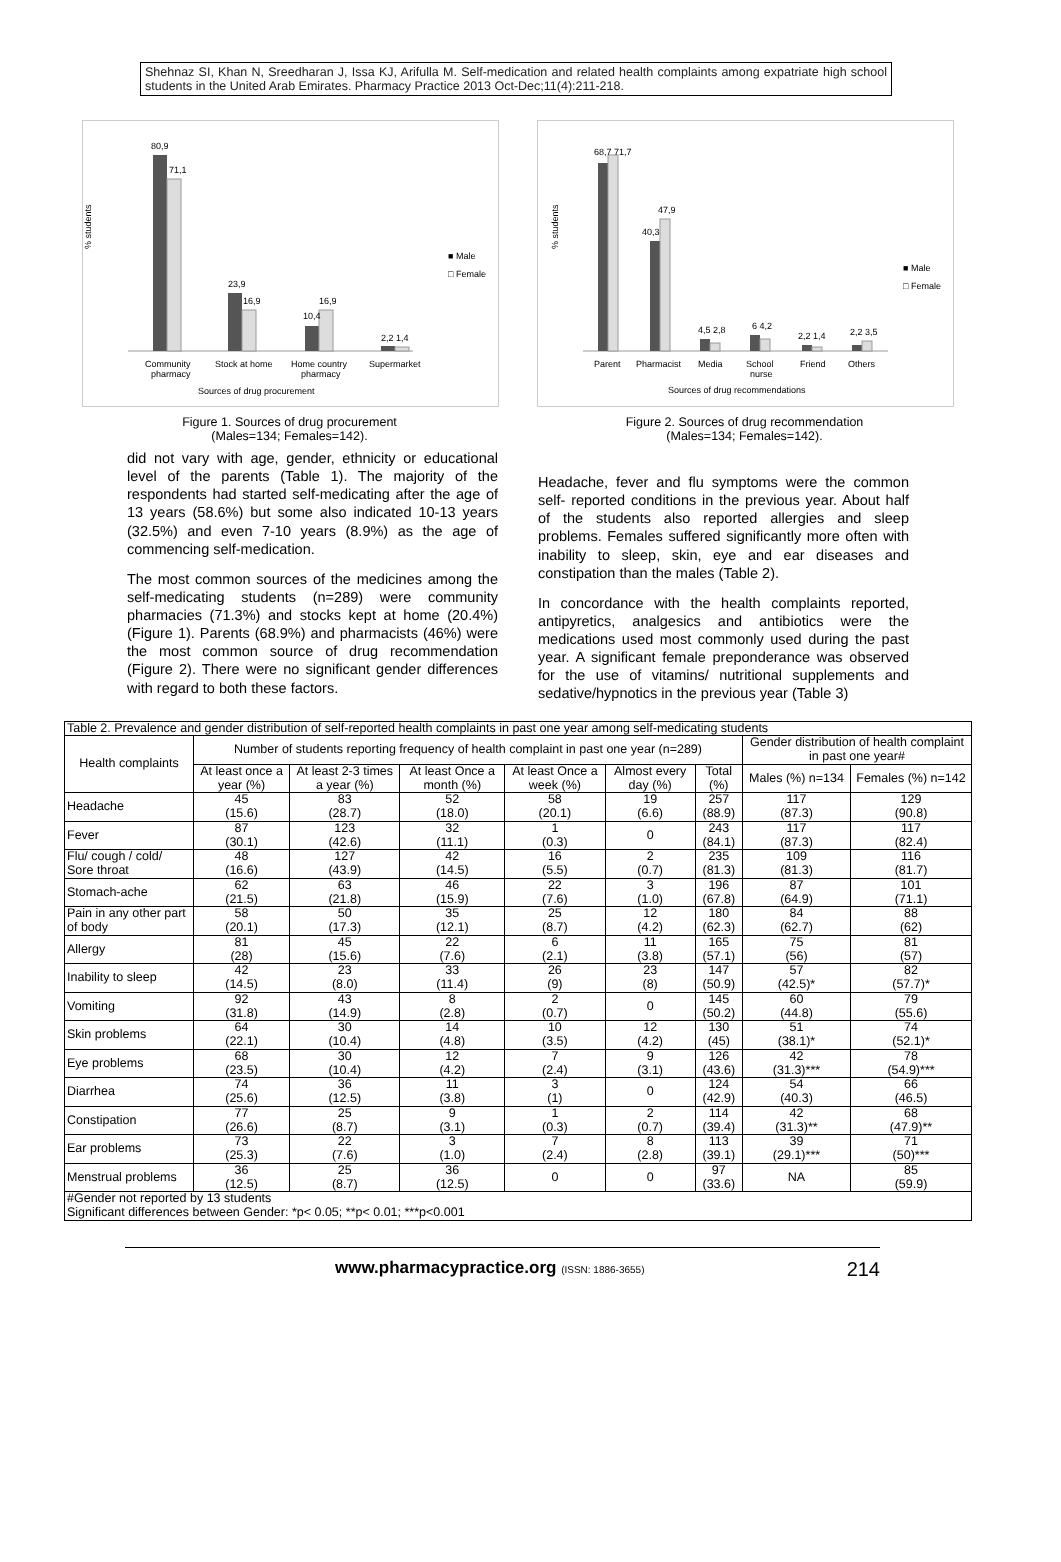Shehnaz SI, Khan N, Sreedharan J, Issa KJ, Arifulla M. Self-medication and related health complaints among expatriate high school students in the United Arab Emirates. Pharmacy Practice 2013 Oct-Dec;11(4):211-218.
% students
80,9
71,1
23,9
16,9
10,4
16,9
2,2 1,4
Community
pharmacy
Stock at home
Home country
pharmacy
Supermarket
Sources of drug procurement
■ Male
□ Female
Figure 1. Sources of drug procurement
(Males=134; Females=142).
% students
68,7 71,7
40,3
47,9
4,5 2,8
6 4,2
2,2 1,4
2,2 3,5
Parent
Pharmacist
Media
School
nurse
Friend
Others
Sources of drug recommendations
■ Male
□ Female
Figure 2. Sources of drug recommendation
(Males=134; Females=142).
did not vary with age, gender, ethnicity or educational level of the parents (Table 1). The majority of the respondents had started self-medicating after the age of 13 years (58.6%) but some also indicated 10-13 years (32.5%) and even 7-10 years (8.9%) as the age of commencing self-medication.
The most common sources of the medicines among the self-medicating students (n=289) were community pharmacies (71.3%) and stocks kept at home (20.4%) (Figure 1). Parents (68.9%) and pharmacists (46%) were the most common source of drug recommendation (Figure 2). There were no significant gender differences with regard to both these factors.
Headache, fever and flu symptoms were the common self- reported conditions in the previous year. About half of the students also reported allergies and sleep problems. Females suffered significantly more often with inability to sleep, skin, eye and ear diseases and constipation than the males (Table 2).
In concordance with the health complaints reported, antipyretics, analgesics and antibiotics were the medications used most commonly used during the past year. A significant female preponderance was observed for the use of vitamins/ nutritional supplements and sedative/hypnotics in the previous year (Table 3)
| Table 2. Prevalence and gender distribution of self-reported health complaints in past one year among self-medicating students | | | | | | | | |
| Health complaints | Number of students reporting frequency of health complaint in past one year (n=289) | | | | | | Gender distribution of health complaint in past one year# | |
| | At least once a year (%) | At least 2-3 times a year (%) | At least Once a month (%) | At least Once a week (%) | Almost every day (%) | Total (%) | Males (%) n=134 | Females (%) n=142 |
| Headache | 45 (15.6) | 83 (28.7) | 52 (18.0) | 58 (20.1) | 19 (6.6) | 257 (88.9) | 117 (87.3) | 129 (90.8) |
| Fever | 87 (30.1) | 123 (42.6) | 32 (11.1) | 1 (0.3) | 0 | 243 (84.1) | 117 (87.3) | 117 (82.4) |
| Flu/ cough / cold/ Sore throat | 48 (16.6) | 127 (43.9) | 42 (14.5) | 16 (5.5) | 2 (0.7) | 235 (81.3) | 109 (81.3) | 116 (81.7) |
| Stomach-ache | 62 (21.5) | 63 (21.8) | 46 (15.9) | 22 (7.6) | 3 (1.0) | 196 (67.8) | 87 (64.9) | 101 (71.1) |
| Pain in any other part of body | 58 (20.1) | 50 (17.3) | 35 (12.1) | 25 (8.7) | 12 (4.2) | 180 (62.3) | 84 (62.7) | 88 (62) |
| Allergy | 81 (28) | 45 (15.6) | 22 (7.6) | 6 (2.1) | 11 (3.8) | 165 (57.1) | 75 (56) | 81 (57) |
| Inability to sleep | 42 (14.5) | 23 (8.0) | 33 (11.4) | 26 (9) | 23 (8) | 147 (50.9) | 57 (42.5)* | 82 (57.7)* |
| Vomiting | 92 (31.8) | 43 (14.9) | 8 (2.8) | 2 (0.7) | 0 | 145 (50.2) | 60 (44.8) | 79 (55.6) |
| Skin problems | 64 (22.1) | 30 (10.4) | 14 (4.8) | 10 (3.5) | 12 (4.2) | 130 (45) | 51 (38.1)* | 74 (52.1)* |
| Eye problems | 68 (23.5) | 30 (10.4) | 12 (4.2) | 7 (2.4) | 9 (3.1) | 126 (43.6) | 42 (31.3)*** | 78 (54.9)*** |
| Diarrhea | 74 (25.6) | 36 (12.5) | 11 (3.8) | 3 (1) | 0 | 124 (42.9) | 54 (40.3) | 66 (46.5) |
| Constipation | 77 (26.6) | 25 (8.7) | 9 (3.1) | 1 (0.3) | 2 (0.7) | 114 (39.4) | 42 (31.3)** | 68 (47.9)** |
| Ear problems | 73 (25.3) | 22 (7.6) | 3 (1.0) | 7 (2.4) | 8 (2.8) | 113 (39.1) | 39 (29.1)*** | 71 (50)*** |
| Menstrual problems | 36 (12.5) | 25 (8.7) | 36 (12.5) | 0 | 0 | 97 (33.6) | NA | 85 (59.9) |
| #Gender not reported by 13 students Significant differences between Gender: *p< 0.05; **p< 0.01; ***p<0.001 | | | | | | | | |
www.pharmacypractice.org (ISSN: 1886-3655) 214